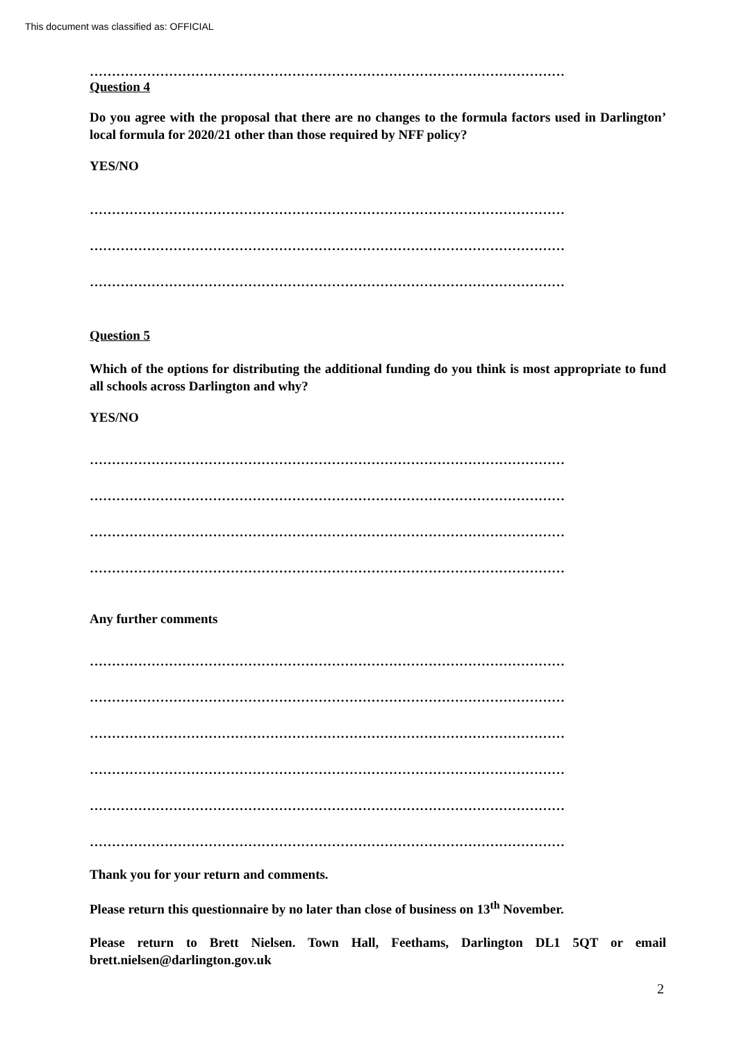This document was classified as: OFFICIAL
………………………………………………………………………………………………
Question 4
Do you agree with the proposal that there are no changes to the formula factors used in Darlington’ local formula for 2020/21 other than those required by NFF policy?
YES/NO
………………………………………………………………………………………………
………………………………………………………………………………………………
………………………………………………………………………………………………
Question 5
Which of the options for distributing the additional funding do you think is most appropriate to fund all schools across Darlington and why?
YES/NO
………………………………………………………………………………………………
………………………………………………………………………………………………
………………………………………………………………………………………………
………………………………………………………………………………………………
Any further comments
………………………………………………………………………………………………
………………………………………………………………………………………………
………………………………………………………………………………………………
………………………………………………………………………………………………
………………………………………………………………………………………………
………………………………………………………………………………………………
Thank you for your return and comments.
Please return this questionnaire by no later than close of business on 13<sup>th</sup> November.
Please return to Brett Nielsen. Town Hall, Feethams, Darlington DL1 5QT or email brett.nielsen@darlington.gov.uk
2